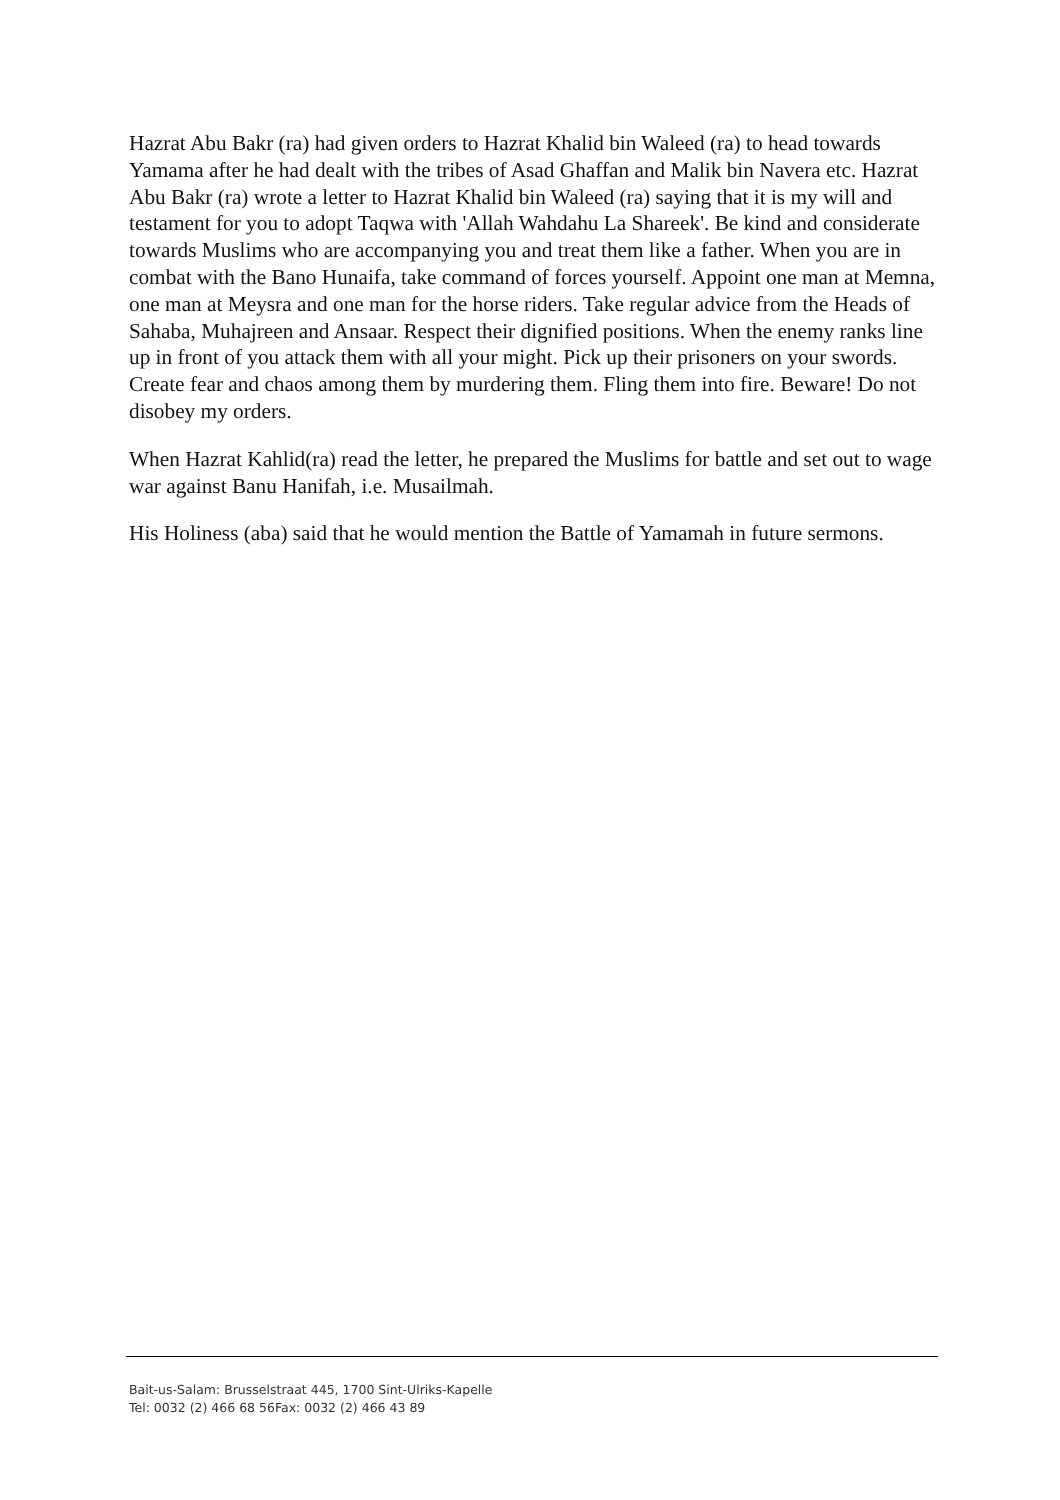Hazrat Abu Bakr (ra) had given orders to Hazrat Khalid bin Waleed (ra) to head towards Yamama after he had dealt with the tribes of Asad Ghaffan and Malik bin Navera etc. Hazrat Abu Bakr (ra) wrote a letter to Hazrat Khalid bin Waleed (ra) saying that it is my will and testament for you to adopt Taqwa with 'Allah Wahdahu La Shareek'. Be kind and considerate towards Muslims who are accompanying you and treat them like a father. When you are in combat with the Bano Hunaifa, take command of forces yourself. Appoint one man at Memna, one man at Meysra and one man for the horse riders. Take regular advice from the Heads of Sahaba, Muhajreen and Ansaar. Respect their dignified positions. When the enemy ranks line up in front of you attack them with all your might. Pick up their prisoners on your swords. Create fear and chaos among them by murdering them. Fling them into fire. Beware! Do not disobey my orders.
When Hazrat Kahlid(ra) read the letter, he prepared the Muslims for battle and set out to wage war against Banu Hanifah, i.e. Musailmah.
His Holiness (aba) said that he would mention the Battle of Yamamah in future sermons.
Bait-us-Salam: Brusselstraat 445, 1700 Sint-Ulriks-Kapelle
Tel: 0032 (2) 466 68 56Fax: 0032 (2) 466 43 89